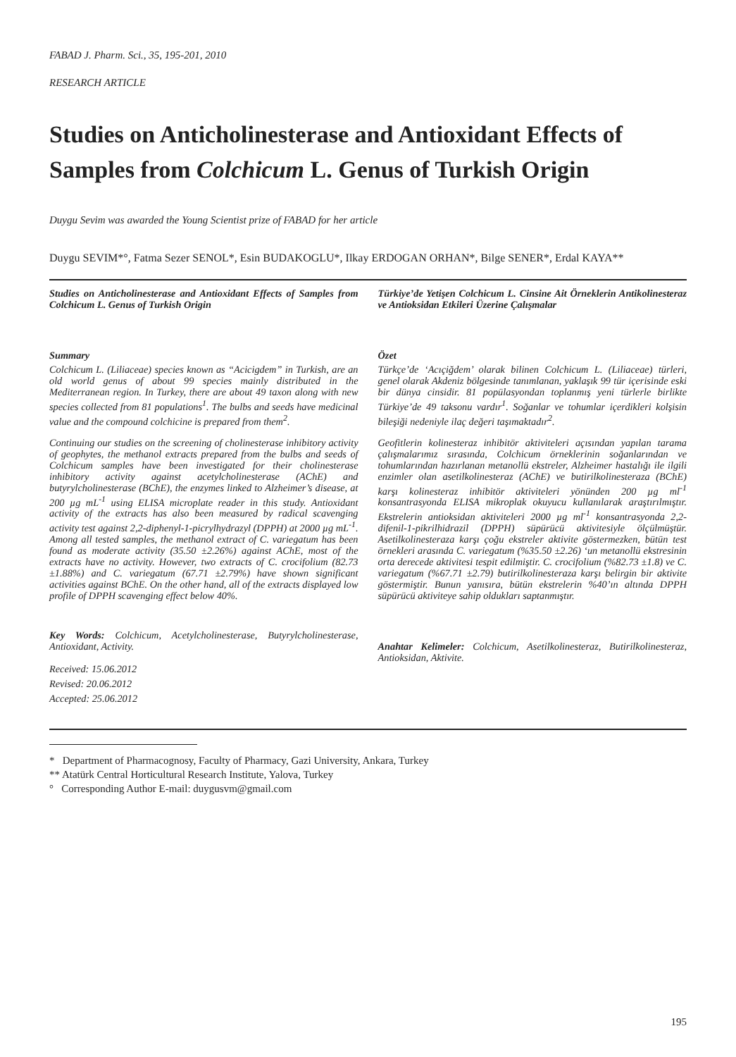FABAD J. Pharm. Sci., 35, 195-201, 2010
RESEARCH ARTICLE
Studies on Anticholinesterase and Antioxidant Effects of Samples from Colchicum L. Genus of Turkish Origin
Duygu Sevim was awarded the Young Scientist prize of FABAD for her article
Duygu SEVIM*°, Fatma Sezer SENOL*, Esin BUDAKOGLU*, Ilkay ERDOGAN ORHAN*, Bilge SENER*, Erdal KAYA**
Studies on Anticholinesterase and Antioxidant Effects of Samples from Colchicum L. Genus of Turkish Origin
Summary
Colchicum L. (Liliaceae) species known as “Acicigdem” in Turkish, are an old world genus of about 99 species mainly distributed in the Mediterranean region. In Turkey, there are about 49 taxon along with new species collected from 81 populations<sup>1</sup>. The bulbs and seeds have medicinal value and the compound colchicine is prepared from them<sup>2</sup>.
Continuing our studies on the screening of cholinesterase inhibitory activity of geophytes, the methanol extracts prepared from the bulbs and seeds of Colchicum samples have been investigated for their cholinesterase inhibitory activity against acetylcholinesterase (AChE) and butyrylcholinesterase (BChE), the enzymes linked to Alzheimer’s disease, at 200 µg mL<sup>-1</sup> using ELISA microplate reader in this study. Antioxidant activity of the extracts has also been measured by radical scavenging activity test against 2,2-diphenyl-1-picrylhydrazyl (DPPH) at 2000 µg mL<sup>-1</sup>. Among all tested samples, the methanol extract of C. variegatum has been found as moderate activity (35.50 ±2.26%) against AChE, most of the extracts have no activity. However, two extracts of C. crocifolium (82.73 ±1.88%) and C. variegatum (67.71 ±2.79%) have shown significant activities against BChE. On the other hand, all of the extracts displayed low profile of DPPH scavenging effect below 40%.
Key Words: Colchicum, Acetylcholinesterase, Butyrylcholinesterase, Antioxidant, Activity.
Received: 15.06.2012
Revised: 20.06.2012
Accepted: 25.06.2012
Türkiye’de Yetişen Colchicum L. Cinsine Ait Örneklerin Antikolinesteraz ve Antioksidan Etkileri Üzerine Çalışmalar
Özet
Türkçe’de ‘Acıçiğdem’ olarak bilinen Colchicum L. (Liliaceae) türleri, genel olarak Akdeniz bölgesinde tanımlanan, yaklaşık 99 tür içerisinde eski bir dünya cinsidir. 81 popülasyondan toplanmış yeni türlerle birlikte Türkiye’de 49 taksonu vardır<sup>1</sup>. Soğanlar ve tohumlar içerdikleri kolşisin bileşiği nedeniyle ilaç değeri taşımaktadır<sup>2</sup>.
Geofitlerin kolinesteraz inhibitör aktiviteleri açısından yapılan tarama çalışmalarımız sırasında, Colchicum örneklerinin soğanlarından ve tohumlarından hazırlanan metanollü ekstreler, Alzheimer hastalığı ile ilgili enzimler olan asetilkolinesteraz (AChE) ve butirilkolinesteraza (BChE) karşı kolinesteraz inhibitör aktiviteleri yönünden 200 µg ml<sup>-1</sup> konsantrasyonda ELISA mikroplak okuyucu kullanılarak araştırılmıştır. Ekstrelerin antioksidan aktiviteleri 2000 µg ml<sup>-1</sup> konsantrasyonda 2,2-difenil-1-pikrilhidrazil (DPPH) süpürücü aktivitesiyle ölçülmüştür. Asetilkolinesteraza karşı çoğu ekstreler aktivite göstermezken, bütün test örnekleri arasında C. variegatum (%35.50 ±2.26) ‘un metanollü ekstresinin orta derecede aktivitesi tespit edilmiştir. C. crocifolium (%82.73 ±1.8) ve C. variegatum (%67.71 ±2.79) butirilkolinesteraza karşı belirgin bir aktivite göstermiştir. Bunun yanısıra, bütün ekstrelerin %40’ın altında DPPH süpürücü aktiviteye sahip oldukları saptanmıştır.
Anahtar Kelimeler: Colchicum, Asetilkolinesteraz, Butirilkolinesteraz, Antioksidan, Aktivite.
* Department of Pharmacognosy, Faculty of Pharmacy, Gazi University, Ankara, Turkey
** Atatürk Central Horticultural Research Institute, Yalova, Turkey
° Corresponding Author E-mail: duygusvm@gmail.com
195